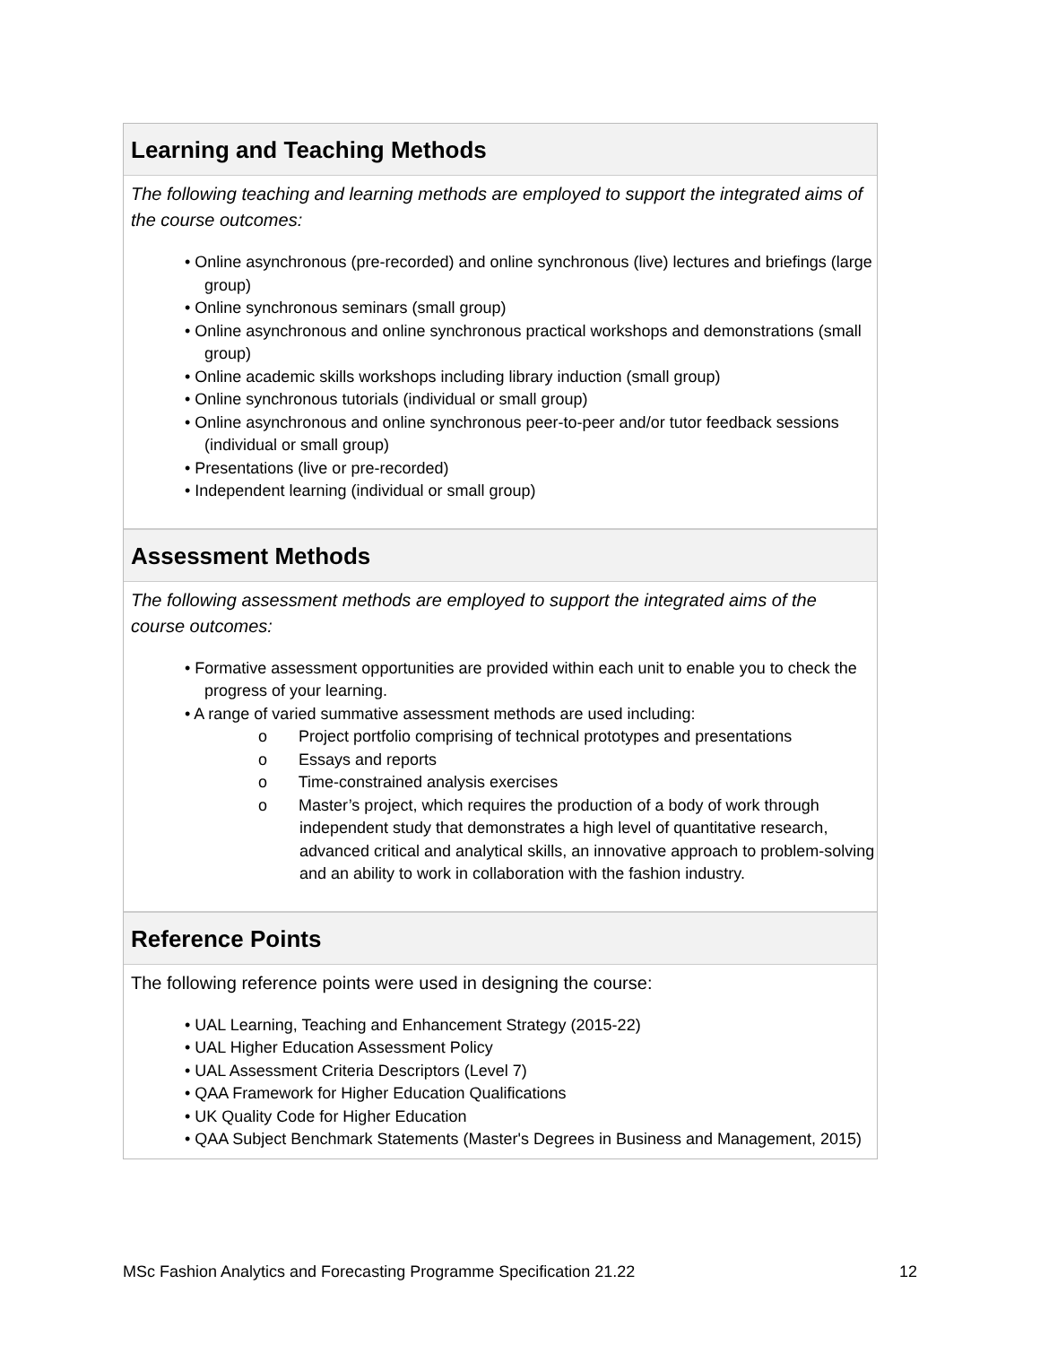Learning and Teaching Methods
The following teaching and learning methods are employed to support the integrated aims of the course outcomes:
• Online asynchronous (pre-recorded) and online synchronous (live) lectures and briefings (large group)
• Online synchronous seminars (small group)
• Online asynchronous and online synchronous practical workshops and demonstrations (small group)
• Online academic skills workshops including library induction (small group)
• Online synchronous tutorials (individual or small group)
• Online asynchronous and online synchronous peer-to-peer and/or tutor feedback sessions (individual or small group)
• Presentations (live or pre-recorded)
• Independent learning (individual or small group)
Assessment Methods
The following assessment methods are employed to support the integrated aims of the course outcomes:
• Formative assessment opportunities are provided within each unit to enable you to check the progress of your learning.
• A range of varied summative assessment methods are used including:
o Project portfolio comprising of technical prototypes and presentations
o Essays and reports
o Time-constrained analysis exercises
o Master’s project, which requires the production of a body of work through independent study that demonstrates a high level of quantitative research, advanced critical and analytical skills, an innovative approach to problem-solving and an ability to work in collaboration with the fashion industry.
Reference Points
The following reference points were used in designing the course:
• UAL Learning, Teaching and Enhancement Strategy (2015-22)
• UAL Higher Education Assessment Policy
• UAL Assessment Criteria Descriptors (Level 7)
• QAA Framework for Higher Education Qualifications
• UK Quality Code for Higher Education
• QAA Subject Benchmark Statements (Master's Degrees in Business and Management, 2015)
MSc Fashion Analytics and Forecasting Programme Specification 21.22 12